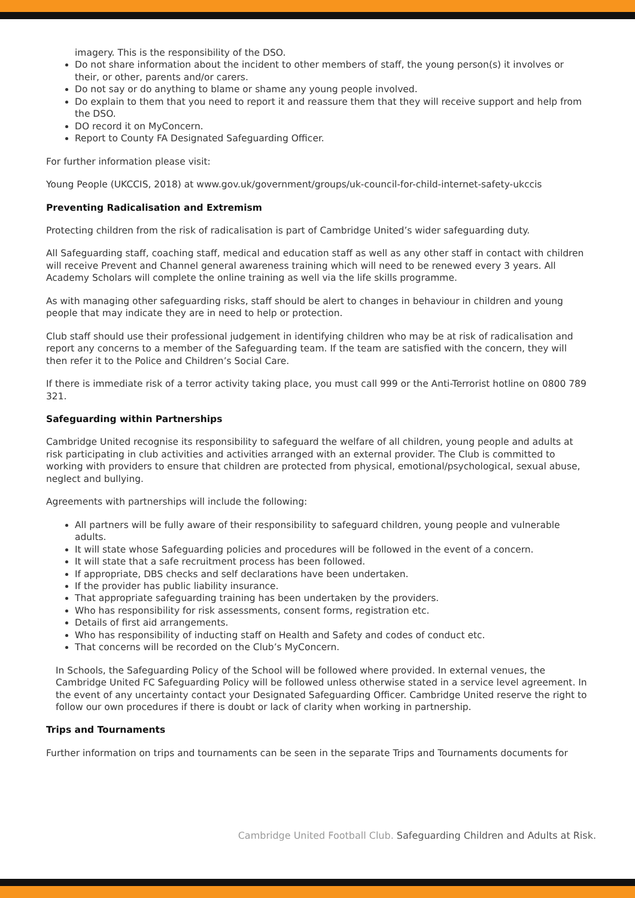imagery. This is the responsibility of the DSO.
Do not share information about the incident to other members of staff, the young person(s) it involves or their, or other, parents and/or carers.
Do not say or do anything to blame or shame any young people involved.
Do explain to them that you need to report it and reassure them that they will receive support and help from the DSO.
DO record it on MyConcern.
Report to County FA Designated Safeguarding Officer.
For further information please visit:
Young People (UKCCIS, 2018) at www.gov.uk/government/groups/uk-council-for-child-internet-safety-ukccis
Preventing Radicalisation and Extremism
Protecting children from the risk of radicalisation is part of Cambridge United’s wider safeguarding duty.
All Safeguarding staff, coaching staff, medical and education staff as well as any other staff in contact with children will receive Prevent and Channel general awareness training which will need to be renewed every 3 years. All Academy Scholars will complete the online training as well via the life skills programme.
As with managing other safeguarding risks, staff should be alert to changes in behaviour in children and young people that may indicate they are in need to help or protection.
Club staff should use their professional judgement in identifying children who may be at risk of radicalisation and report any concerns to a member of the Safeguarding team. If the team are satisfied with the concern, they will then refer it to the Police and Children’s Social Care.
If there is immediate risk of a terror activity taking place, you must call 999 or the Anti-Terrorist hotline on 0800 789 321.
Safeguarding within Partnerships
Cambridge United recognise its responsibility to safeguard the welfare of all children, young people and adults at risk participating in club activities and activities arranged with an external provider. The Club is committed to working with providers to ensure that children are protected from physical, emotional/psychological, sexual abuse, neglect and bullying.
Agreements with partnerships will include the following:
All partners will be fully aware of their responsibility to safeguard children, young people and vulnerable adults.
It will state whose Safeguarding policies and procedures will be followed in the event of a concern.
It will state that a safe recruitment process has been followed.
If appropriate, DBS checks and self declarations have been undertaken.
If the provider has public liability insurance.
That appropriate safeguarding training has been undertaken by the providers.
Who has responsibility for risk assessments, consent forms, registration etc.
Details of first aid arrangements.
Who has responsibility of inducting staff on Health and Safety and codes of conduct etc.
That concerns will be recorded on the Club’s MyConcern.
In Schools, the Safeguarding Policy of the School will be followed where provided. In external venues, the Cambridge United FC Safeguarding Policy will be followed unless otherwise stated in a service level agreement. In the event of any uncertainty contact your Designated Safeguarding Officer. Cambridge United reserve the right to follow our own procedures if there is doubt or lack of clarity when working in partnership.
Trips and Tournaments
Further information on trips and tournaments can be seen in the separate Trips and Tournaments documents for
Cambridge United Football Club. Safeguarding Children and Adults at Risk.